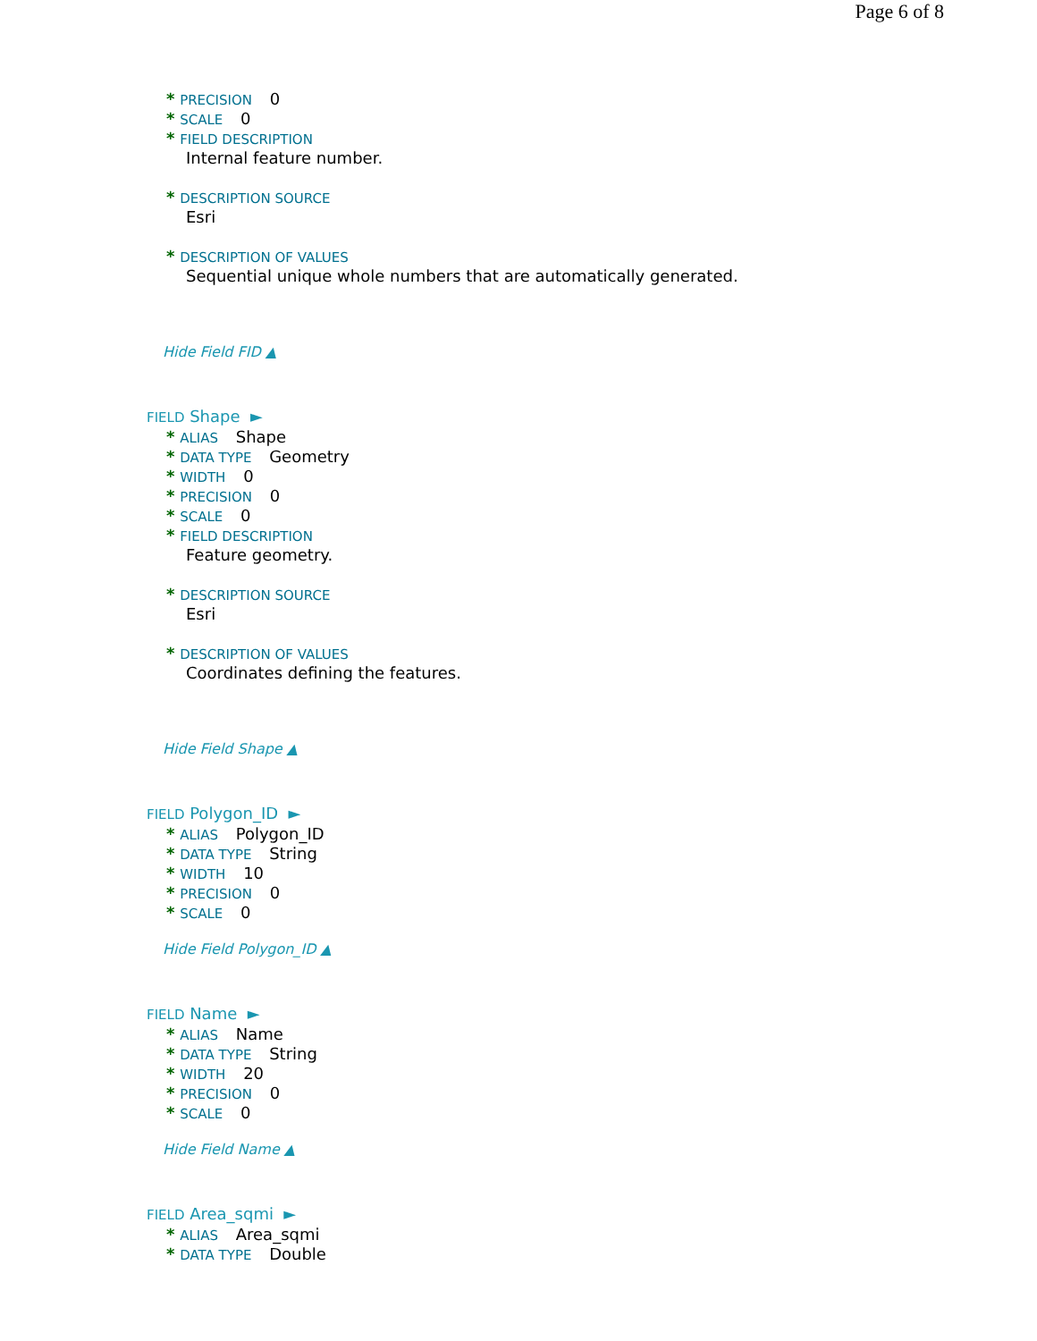Page 6 of 8
* PRECISION 0
* SCALE 0
* FIELD DESCRIPTION
Internal feature number.
* DESCRIPTION SOURCE
Esri
* DESCRIPTION OF VALUES
Sequential unique whole numbers that are automatically generated.
Hide Field FID ▲
FIELD Shape ►
* ALIAS Shape
* DATA TYPE Geometry
* WIDTH 0
* PRECISION 0
* SCALE 0
* FIELD DESCRIPTION
Feature geometry.
* DESCRIPTION SOURCE
Esri
* DESCRIPTION OF VALUES
Coordinates defining the features.
Hide Field Shape ▲
FIELD Polygon_ID ►
* ALIAS Polygon_ID
* DATA TYPE String
* WIDTH 10
* PRECISION 0
* SCALE 0
Hide Field Polygon_ID ▲
FIELD Name ►
* ALIAS Name
* DATA TYPE String
* WIDTH 20
* PRECISION 0
* SCALE 0
Hide Field Name ▲
FIELD Area_sqmi ►
* ALIAS Area_sqmi
* DATA TYPE Double